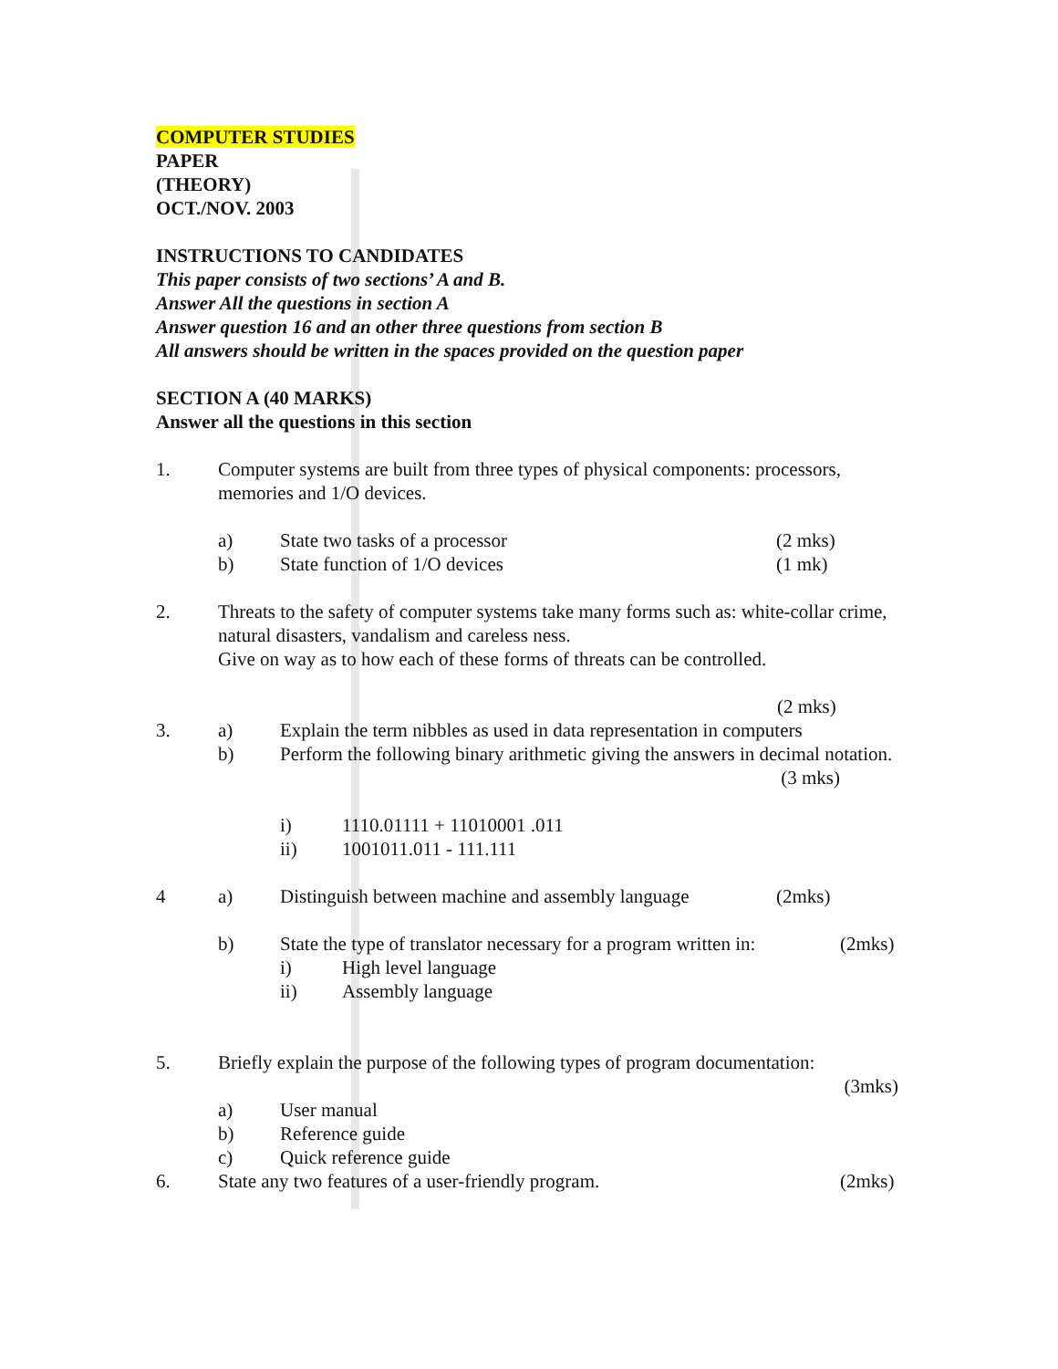COMPUTER STUDIES
PAPER
(THEORY)
OCT./NOV. 2003
INSTRUCTIONS TO CANDIDATES
This paper consists of two sections’ A and B.
Answer All the questions in section A
Answer question 16 and an other three questions from section B
All answers should be written in the spaces provided on the question paper
SECTION A (40 MARKS)
Answer all the questions in this section
1. Computer systems are built from three types of physical components: processors, memories and 1/O devices.
a) State two tasks of a processor (2 mks)
b) State function of 1/O devices (1 mk)
2. Threats to the safety of computer systems take many forms such as: white-collar crime, natural disasters, vandalism and careless ness.
Give on way as to how each of these forms of threats can be controlled.
(2 mks)
3. a) Explain the term nibbles as used in data representation in computers
b) Perform the following binary arithmetic giving the answers in decimal notation. (3 mks)
i) 1110.01111 + 11010001 .011
ii) 1001011.011 - 111.111
4 a) Distinguish between machine and assembly language (2mks)
b) State the type of translator necessary for a program written in: (2mks)
i) High level language
ii) Assembly language
5. Briefly explain the purpose of the following types of program documentation:
(3mks)
a) User manual
b) Reference guide
c) Quick reference guide
6. State any two features of a user-friendly program. (2mks)